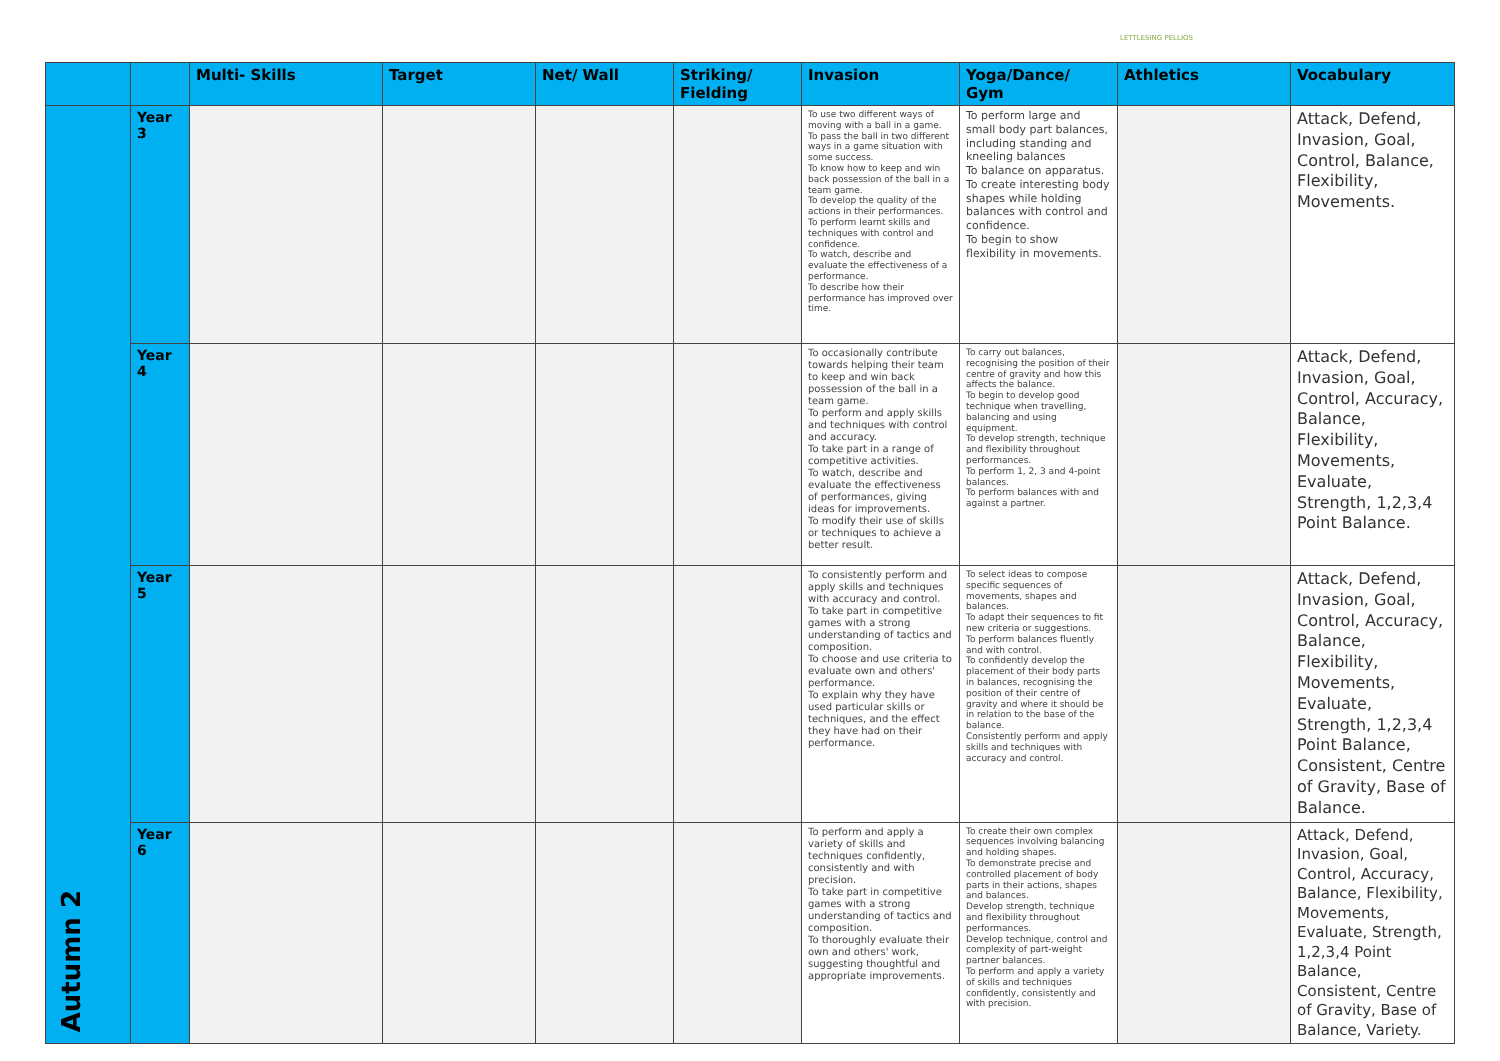LETTLESING PELLIOS
| | | Multi- Skills | Target | Net/ Wall | Striking/ Fielding | Invasion | Yoga/Dance/ Gym | Athletics | Vocabulary |
| --- | --- | --- | --- | --- | --- | --- | --- | --- | --- |
| Autumn 2 | Year 3 | | | | | To use two different ways of moving with a ball in a game. To pass the ball in two different ways in a game situation with some success. To know how to keep and win back possession of the ball in a team game. To develop the quality of the actions in their performances. To perform learnt skills and techniques with control and confidence. To watch, describe and evaluate the effectiveness of a performance. To describe how their performance has improved over time. | To perform large and small body part balances, including standing and kneeling balances To balance on apparatus. To create interesting body shapes while holding balances with control and confidence. To begin to show flexibility in movements. | | Attack, Defend, Invasion, Goal, Control, Balance, Flexibility, Movements. |
| | Year 4 | | | | | To occasionally contribute towards helping their team to keep and win back possession of the ball in a team game. To perform and apply skills and techniques with control and accuracy. To take part in a range of competitive activities. To watch, describe and evaluate the effectiveness of performances, giving ideas for improvements. To modify their use of skills or techniques to achieve a better result. | To carry out balances, recognising the position of their centre of gravity and how this affects the balance. To begin to develop good technique when travelling, balancing and using equipment. To develop strength, technique and flexibility throughout performances. To perform 1, 2, 3 and 4-point balances. To perform balances with and against a partner. | | Attack, Defend, Invasion, Goal, Control, Accuracy, Balance, Flexibility, Movements, Evaluate, Strength, 1,2,3,4 Point Balance. |
| | Year 5 | | | | | To consistently perform and apply skills and techniques with accuracy and control. To take part in competitive games with a strong understanding of tactics and composition. To choose and use criteria to evaluate own and others' performance. To explain why they have used particular skills or techniques, and the effect they have had on their performance. | To select ideas to compose specific sequences of movements, shapes and balances. To adapt their sequences to fit new criteria or suggestions. To perform balances fluently and with control. To confidently develop the placement of their body parts in balances, recognising the position of their centre of gravity and where it should be in relation to the base of the balance. Consistently perform and apply skills and techniques with accuracy and control. | | Attack, Defend, Invasion, Goal, Control, Accuracy, Balance, Flexibility, Movements, Evaluate, Strength, 1,2,3,4 Point Balance, Consistent, Centre of Gravity, Base of Balance. |
| | Year 6 | | | | | To perform and apply a variety of skills and techniques confidently, consistently and with precision. To take part in competitive games with a strong understanding of tactics and composition. To thoroughly evaluate their own and others' work, suggesting thoughtful and appropriate improvements. | To create their own complex sequences involving balancing and holding shapes. To demonstrate precise and controlled placement of body parts in their actions, shapes and balances. Develop strength, technique and flexibility throughout performances. Develop technique, control and complexity of part-weight partner balances. To perform and apply a variety of skills and techniques confidently, consistently and with precision. | | Attack, Defend, Invasion, Goal, Control, Accuracy, Balance, Flexibility, Movements, Evaluate, Strength, 1,2,3,4 Point Balance, Consistent, Centre of Gravity, Base of Balance, Variety. |